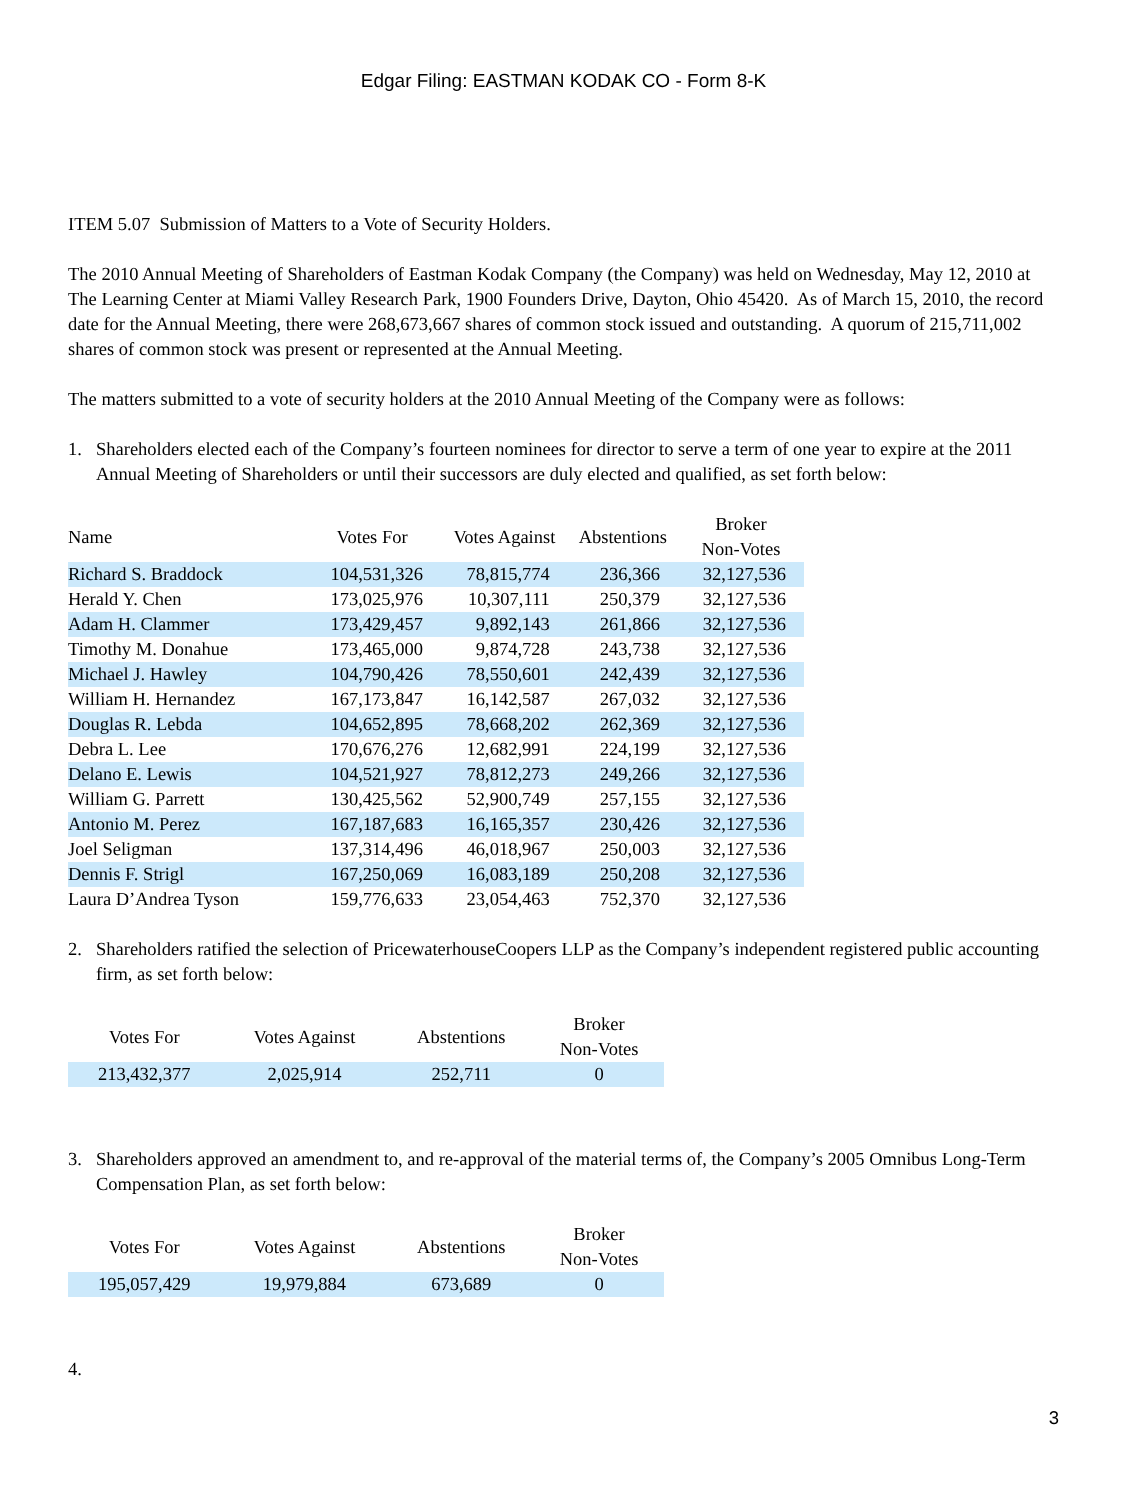Edgar Filing: EASTMAN KODAK CO - Form 8-K
ITEM 5.07 Submission of Matters to a Vote of Security Holders.
The 2010 Annual Meeting of Shareholders of Eastman Kodak Company (the Company) was held on Wednesday, May 12, 2010 at The Learning Center at Miami Valley Research Park, 1900 Founders Drive, Dayton, Ohio 45420. As of March 15, 2010, the record date for the Annual Meeting, there were 268,673,667 shares of common stock issued and outstanding. A quorum of 215,711,002 shares of common stock was present or represented at the Annual Meeting.
The matters submitted to a vote of security holders at the 2010 Annual Meeting of the Company were as follows:
1. Shareholders elected each of the Company’s fourteen nominees for director to serve a term of one year to expire at the 2011 Annual Meeting of Shareholders or until their successors are duly elected and qualified, as set forth below:
| Name | Votes For | Votes Against | Abstentions | Broker Non-Votes |
| --- | --- | --- | --- | --- |
| Richard S. Braddock | 104,531,326 | 78,815,774 | 236,366 | 32,127,536 |
| Herald Y. Chen | 173,025,976 | 10,307,111 | 250,379 | 32,127,536 |
| Adam H. Clammer | 173,429,457 | 9,892,143 | 261,866 | 32,127,536 |
| Timothy M. Donahue | 173,465,000 | 9,874,728 | 243,738 | 32,127,536 |
| Michael J. Hawley | 104,790,426 | 78,550,601 | 242,439 | 32,127,536 |
| William H. Hernandez | 167,173,847 | 16,142,587 | 267,032 | 32,127,536 |
| Douglas R. Lebda | 104,652,895 | 78,668,202 | 262,369 | 32,127,536 |
| Debra L. Lee | 170,676,276 | 12,682,991 | 224,199 | 32,127,536 |
| Delano E. Lewis | 104,521,927 | 78,812,273 | 249,266 | 32,127,536 |
| William G. Parrett | 130,425,562 | 52,900,749 | 257,155 | 32,127,536 |
| Antonio M. Perez | 167,187,683 | 16,165,357 | 230,426 | 32,127,536 |
| Joel Seligman | 137,314,496 | 46,018,967 | 250,003 | 32,127,536 |
| Dennis F. Strigl | 167,250,069 | 16,083,189 | 250,208 | 32,127,536 |
| Laura D’Andrea Tyson | 159,776,633 | 23,054,463 | 752,370 | 32,127,536 |
2. Shareholders ratified the selection of PricewaterhouseCoopers LLP as the Company’s independent registered public accounting firm, as set forth below:
| Votes For | Votes Against | Abstentions | Broker Non-Votes |
| --- | --- | --- | --- |
| 213,432,377 | 2,025,914 | 252,711 | 0 |
3. Shareholders approved an amendment to, and re-approval of the material terms of, the Company’s 2005 Omnibus Long-Term Compensation Plan, as set forth below:
| Votes For | Votes Against | Abstentions | Broker Non-Votes |
| --- | --- | --- | --- |
| 195,057,429 | 19,979,884 | 673,689 | 0 |
4.
3